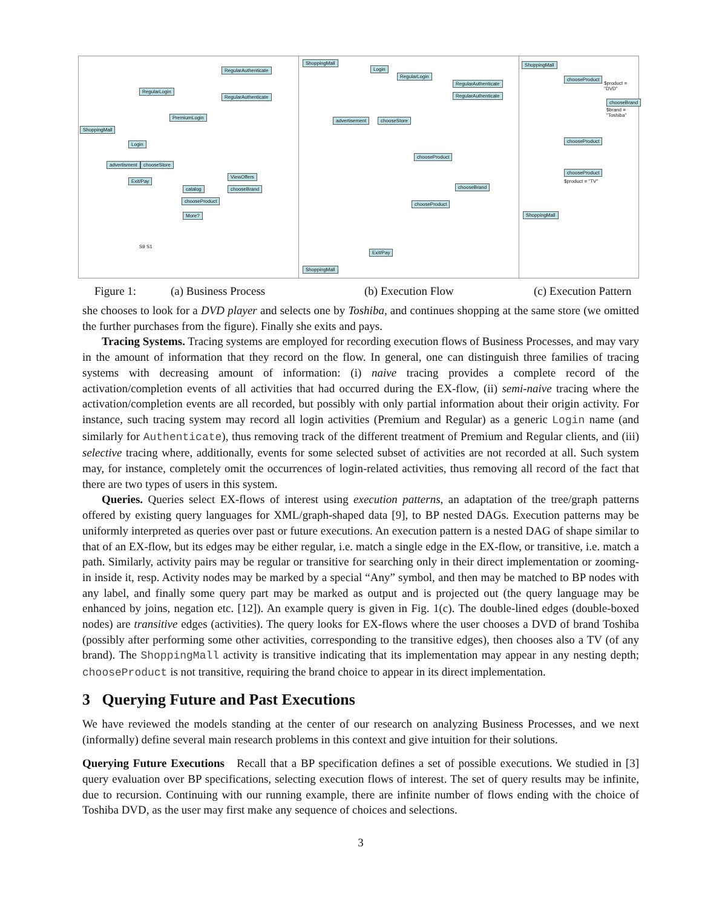ShoppingMall
RegularLogin
RegularAuthenticate
RegularAuthenticate
PremiumLogin
Login
advertisment chooseStore
Exit/Pay
catalog
chooseProduct
More?
ViewOffers
chooseBrand
S9 S1
ShoppingMall
Login
RegularLogin
RegularAuthenticate
RegularAuthenticate
advertisement chooseStore
chooseProduct
chooseBrand
chooseProduct
Exit/Pay
ShoppingMall
ShoppingMall
chooseProduct
$product = "DVD"
chooseBrand
$brand = "Toshiba"
chooseProduct
chooseProduct
$product = "TV"
ShoppingMall
Figure 1: (a) Business Process (b) Execution Flow (c) Execution Pattern
she chooses to look for a DVD player and selects one by Toshiba, and continues shopping at the same store (we omitted the further purchases from the figure). Finally she exits and pays.
Tracing Systems. Tracing systems are employed for recording execution flows of Business Processes, and may vary in the amount of information that they record on the flow. In general, one can distinguish three families of tracing systems with decreasing amount of information: (i) naive tracing provides a complete record of the activation/completion events of all activities that had occurred during the EX-flow, (ii) semi-naive tracing where the activation/completion events are all recorded, but possibly with only partial information about their origin activity. For instance, such tracing system may record all login activities (Premium and Regular) as a generic Login name (and similarly for Authenticate), thus removing track of the different treatment of Premium and Regular clients, and (iii) selective tracing where, additionally, events for some selected subset of activities are not recorded at all. Such system may, for instance, completely omit the occurrences of login-related activities, thus removing all record of the fact that there are two types of users in this system.
Queries. Queries select EX-flows of interest using execution patterns, an adaptation of the tree/graph patterns offered by existing query languages for XML/graph-shaped data [9], to BP nested DAGs. Execution patterns may be uniformly interpreted as queries over past or future executions. An execution pattern is a nested DAG of shape similar to that of an EX-flow, but its edges may be either regular, i.e. match a single edge in the EX-flow, or transitive, i.e. match a path. Similarly, activity pairs may be regular or transitive for searching only in their direct implementation or zooming-in inside it, resp. Activity nodes may be marked by a special “Any” symbol, and then may be matched to BP nodes with any label, and finally some query part may be marked as output and is projected out (the query language may be enhanced by joins, negation etc. [12]). An example query is given in Fig. 1(c). The double-lined edges (double-boxed nodes) are transitive edges (activities). The query looks for EX-flows where the user chooses a DVD of brand Toshiba (possibly after performing some other activities, corresponding to the transitive edges), then chooses also a TV (of any brand). The ShoppingMall activity is transitive indicating that its implementation may appear in any nesting depth; chooseProduct is not transitive, requiring the brand choice to appear in its direct implementation.
3 Querying Future and Past Executions
We have reviewed the models standing at the center of our research on analyzing Business Processes, and we next (informally) define several main research problems in this context and give intuition for their solutions.
Querying Future Executions Recall that a BP specification defines a set of possible executions. We studied in [3] query evaluation over BP specifications, selecting execution flows of interest. The set of query results may be infinite, due to recursion. Continuing with our running example, there are infinite number of flows ending with the choice of Toshiba DVD, as the user may first make any sequence of choices and selections.
3